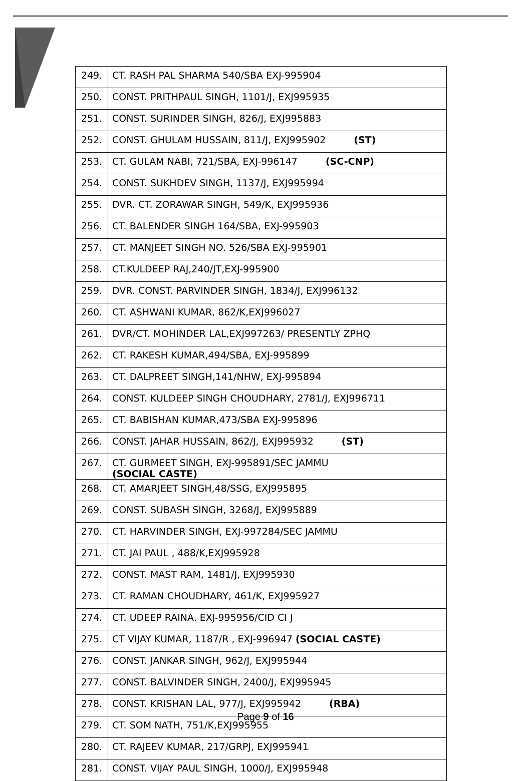| 249. | CT. RASH PAL SHARMA 540/SBA EXJ-995904 |
| 250. | CONST. PRITHPAUL SINGH, 1101/J, EXJ995935 |
| 251. | CONST. SURINDER SINGH, 826/J, EXJ995883 |
| 252. | CONST. GHULAM HUSSAIN, 811/J, EXJ995902 (ST) |
| 253. | CT. GULAM NABI, 721/SBA, EXJ-996147 (SC-CNP) |
| 254. | CONST. SUKHDEV SINGH, 1137/J, EXJ995994 |
| 255. | DVR. CT. ZORAWAR SINGH, 549/K, EXJ995936 |
| 256. | CT. BALENDER SINGH 164/SBA, EXJ-995903 |
| 257. | CT. MANJEET SINGH NO. 526/SBA EXJ-995901 |
| 258. | CT.KULDEEP RAJ,240/JT,EXJ-995900 |
| 259. | DVR. CONST. PARVINDER SINGH, 1834/J, EXJ996132 |
| 260. | CT. ASHWANI KUMAR, 862/K,EXJ996027 |
| 261. | DVR/CT. MOHINDER LAL,EXJ997263/ PRESENTLY ZPHQ |
| 262. | CT. RAKESH KUMAR,494/SBA, EXJ-995899 |
| 263. | CT. DALPREET SINGH,141/NHW, EXJ-995894 |
| 264. | CONST. KULDEEP SINGH CHOUDHARY, 2781/J, EXJ996711 |
| 265. | CT. BABISHAN KUMAR,473/SBA EXJ-995896 |
| 266. | CONST. JAHAR HUSSAIN, 862/J, EXJ995932 (ST) |
| 267. | CT. GURMEET SINGH, EXJ-995891/SEC JAMMU (SOCIAL CASTE) |
| 268. | CT. AMARJEET SINGH,48/SSG, EXJ995895 |
| 269. | CONST. SUBASH SINGH, 3268/J, EXJ995889 |
| 270. | CT. HARVINDER SINGH, EXJ-997284/SEC JAMMU |
| 271. | CT. JAI PAUL , 488/K,EXJ995928 |
| 272. | CONST. MAST RAM, 1481/J, EXJ995930 |
| 273. | CT. RAMAN CHOUDHARY, 461/K, EXJ995927 |
| 274. | CT. UDEEP RAINA. EXJ-995956/CID CI J |
| 275. | CT VIJAY KUMAR, 1187/R , EXJ-996947 (SOCIAL CASTE) |
| 276. | CONST. JANKAR SINGH, 962/J, EXJ995944 |
| 277. | CONST. BALVINDER SINGH, 2400/J, EXJ995945 |
| 278. | CONST. KRISHAN LAL, 977/J, EXJ995942 (RBA) |
| 279. | CT. SOM NATH, 751/K,EXJ995955 |
| 280. | CT. RAJEEV KUMAR, 217/GRPJ, EXJ995941 |
| 281. | CONST. VIJAY PAUL SINGH, 1000/J, EXJ995948 |
Page 9 of 16